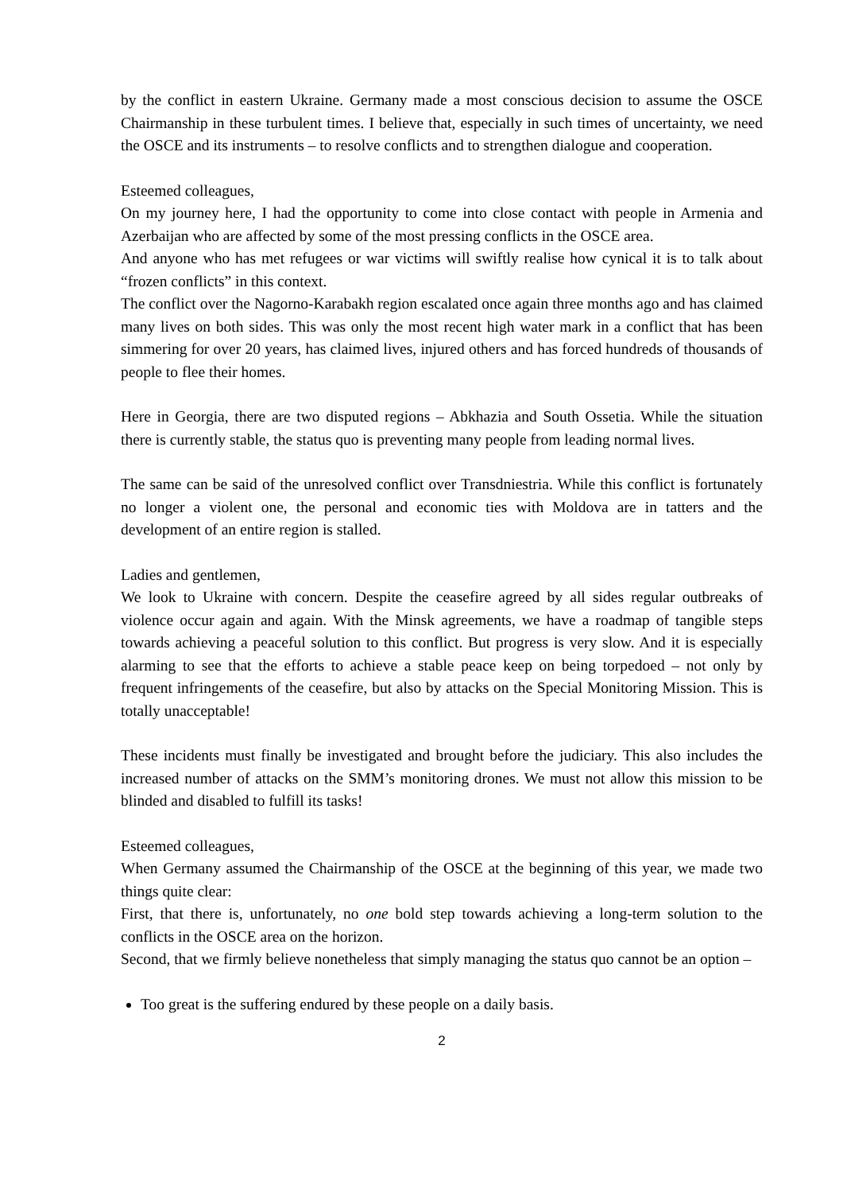by the conflict in eastern Ukraine. Germany made a most conscious decision to assume the OSCE Chairmanship in these turbulent times. I believe that, especially in such times of uncertainty, we need the OSCE and its instruments – to resolve conflicts and to strengthen dialogue and cooperation.
Esteemed colleagues,
On my journey here, I had the opportunity to come into close contact with people in Armenia and Azerbaijan who are affected by some of the most pressing conflicts in the OSCE area.
And anyone who has met refugees or war victims will swiftly realise how cynical it is to talk about “frozen conflicts” in this context.
The conflict over the Nagorno-Karabakh region escalated once again three months ago and has claimed many lives on both sides. This was only the most recent high water mark in a conflict that has been simmering for over 20 years, has claimed lives, injured others and has forced hundreds of thousands of people to flee their homes.
Here in Georgia, there are two disputed regions – Abkhazia and South Ossetia. While the situation there is currently stable, the status quo is preventing many people from leading normal lives.
The same can be said of the unresolved conflict over Transdniestria. While this conflict is fortunately no longer a violent one, the personal and economic ties with Moldova are in tatters and the development of an entire region is stalled.
Ladies and gentlemen,
We look to Ukraine with concern. Despite the ceasefire agreed by all sides regular outbreaks of violence occur again and again. With the Minsk agreements, we have a roadmap of tangible steps towards achieving a peaceful solution to this conflict. But progress is very slow. And it is especially alarming to see that the efforts to achieve a stable peace keep on being torpedoed – not only by frequent infringements of the ceasefire, but also by attacks on the Special Monitoring Mission. This is totally unacceptable!
These incidents must finally be investigated and brought before the judiciary. This also includes the increased number of attacks on the SMM’s monitoring drones. We must not allow this mission to be blinded and disabled to fulfill its tasks!
Esteemed colleagues,
When Germany assumed the Chairmanship of the OSCE at the beginning of this year, we made two things quite clear:
First, that there is, unfortunately, no one bold step towards achieving a long-term solution to the conflicts in the OSCE area on the horizon.
Second, that we firmly believe nonetheless that simply managing the status quo cannot be an option –
Too great is the suffering endured by these people on a daily basis.
2